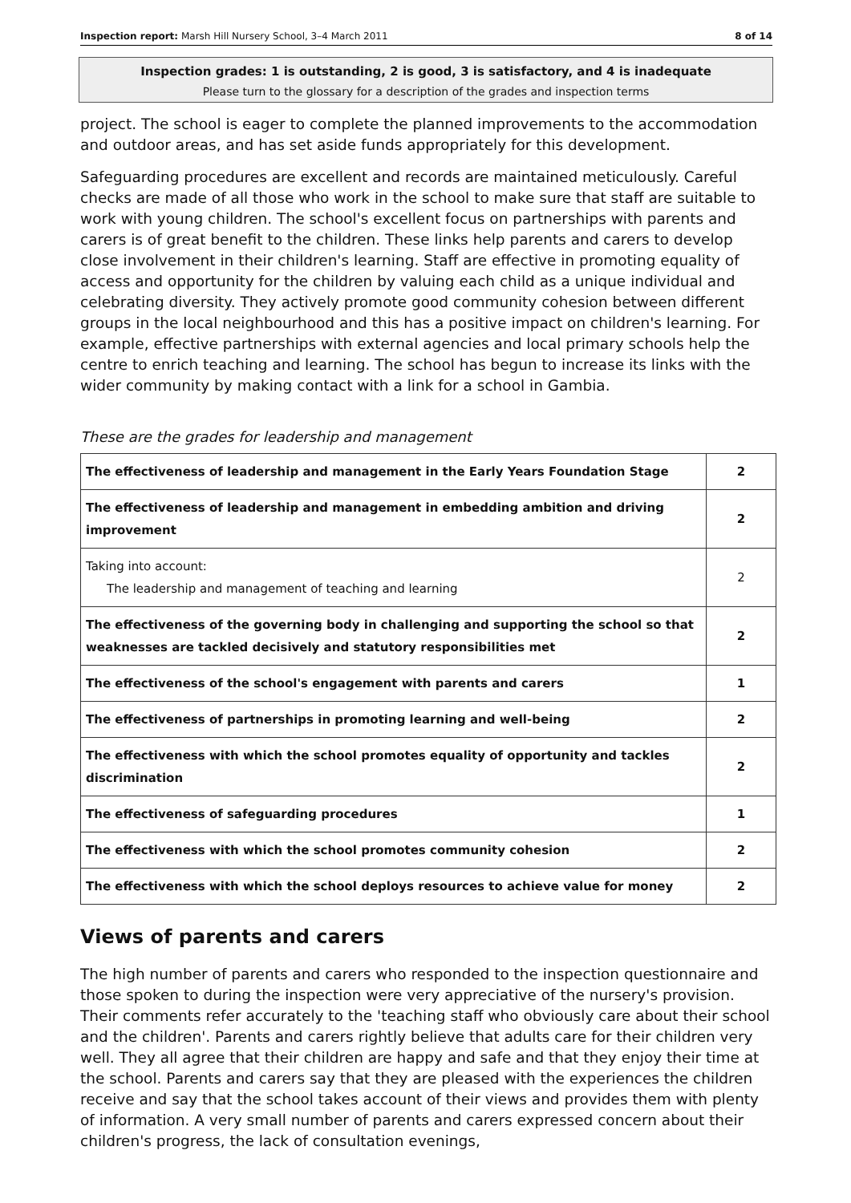Inspection report: Marsh Hill Nursery School, 3–4 March 2011 8 of 14
Inspection grades: 1 is outstanding, 2 is good, 3 is satisfactory, and 4 is inadequate
Please turn to the glossary for a description of the grades and inspection terms
project. The school is eager to complete the planned improvements to the accommodation and outdoor areas, and has set aside funds appropriately for this development.
Safeguarding procedures are excellent and records are maintained meticulously. Careful checks are made of all those who work in the school to make sure that staff are suitable to work with young children. The school's excellent focus on partnerships with parents and carers is of great benefit to the children. These links help parents and carers to develop close involvement in their children's learning. Staff are effective in promoting equality of access and opportunity for the children by valuing each child as a unique individual and celebrating diversity. They actively promote good community cohesion between different groups in the local neighbourhood and this has a positive impact on children's learning. For example, effective partnerships with external agencies and local primary schools help the centre to enrich teaching and learning. The school has begun to increase its links with the wider community by making contact with a link for a school in Gambia.
These are the grades for leadership and management
| The effectiveness of leadership and management in the Early Years Foundation Stage | 2 |
| The effectiveness of leadership and management in embedding ambition and driving improvement | 2 |
| Taking into account: The leadership and management of teaching and learning | 2 |
| The effectiveness of the governing body in challenging and supporting the school so that weaknesses are tackled decisively and statutory responsibilities met | 2 |
| The effectiveness of the school's engagement with parents and carers | 1 |
| The effectiveness of partnerships in promoting learning and well-being | 2 |
| The effectiveness with which the school promotes equality of opportunity and tackles discrimination | 2 |
| The effectiveness of safeguarding procedures | 1 |
| The effectiveness with which the school promotes community cohesion | 2 |
| The effectiveness with which the school deploys resources to achieve value for money | 2 |
Views of parents and carers
The high number of parents and carers who responded to the inspection questionnaire and those spoken to during the inspection were very appreciative of the nursery's provision. Their comments refer accurately to the 'teaching staff who obviously care about their school and the children'. Parents and carers rightly believe that adults care for their children very well. They all agree that their children are happy and safe and that they enjoy their time at the school. Parents and carers say that they are pleased with the experiences the children receive and say that the school takes account of their views and provides them with plenty of information. A very small number of parents and carers expressed concern about their children's progress, the lack of consultation evenings,